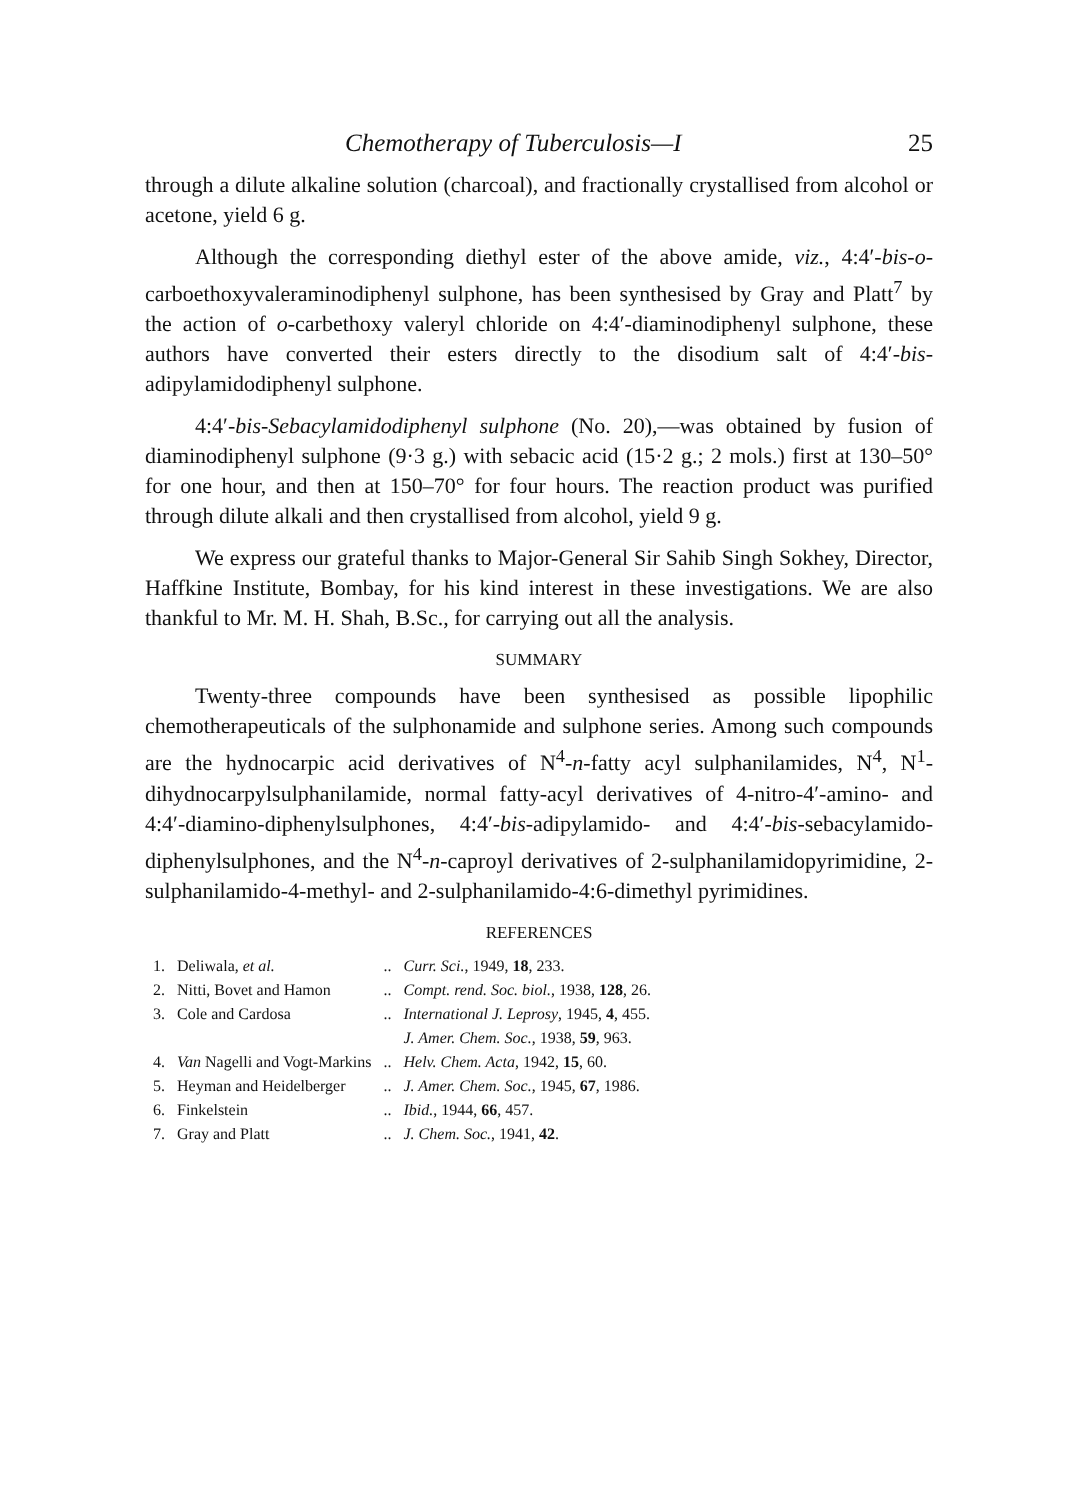Chemotherapy of Tuberculosis—I 25
through a dilute alkaline solution (charcoal), and fractionally crystallised from alcohol or acetone, yield 6 g.
Although the corresponding diethyl ester of the above amide, viz., 4:4′-bis-o-carboethoxyvaleraminodiphenyl sulphone, has been synthesised by Gray and Platt<sup>7</sup> by the action of o-carbethoxy valeryl chloride on 4:4′-diaminodiphenyl sulphone, these authors have converted their esters directly to the disodium salt of 4:4′-bis-adipylamidodiphenyl sulphone.
4:4′-bis-Sebacylamidodiphenyl sulphone (No. 20),—was obtained by fusion of diaminodiphenyl sulphone (9·3 g.) with sebacic acid (15·2 g.; 2 mols.) first at 130–50° for one hour, and then at 150–70° for four hours. The reaction product was purified through dilute alkali and then crystallised from alcohol, yield 9 g.
We express our grateful thanks to Major-General Sir Sahib Singh Sokhey, Director, Haffkine Institute, Bombay, for his kind interest in these investigations. We are also thankful to Mr. M. H. Shah, B.Sc., for carrying out all the analysis.
SUMMARY
Twenty-three compounds have been synthesised as possible lipophilic chemotherapeuticals of the sulphonamide and sulphone series. Among such compounds are the hydnocarpic acid derivatives of N<sup>4</sup>-n-fatty acyl sulphanilamides, N<sup>4</sup>, N<sup>1</sup>-dihydnocarpylsulphanilamide, normal fatty-acyl derivatives of 4-nitro-4′-amino- and 4:4′-diamino-diphenylsulphones, 4:4′-bis-adipylamido- and 4:4′-bis-sebacylamido-diphenylsulphones, and the N<sup>4</sup>-n-caproyl derivatives of 2-sulphanilamidopyrimidine, 2-sulphanilamido-4-methyl- and 2-sulphanilamido-4:6-dimethyl pyrimidines.
REFERENCES
| 1. | Deliwala, et al. | .. | Curr. Sci. , 1949, 18 , 233. |
| 2. | Nitti, Bovet and Hamon | .. | Compt. rend. Soc. biol. , 1938, 128 , 26. |
| 3. | Cole and Cardosa | .. | International J. Leprosy , 1945, 4 , 455. J. Amer. Chem. Soc. , 1938, 59 , 963. |
| 4. | Van Nagelli and Vogt-Markins | .. | Helv. Chem. Acta , 1942, 15 , 60. |
| 5. | Heyman and Heidelberger | .. | J. Amer. Chem. Soc. , 1945, 67 , 1986. |
| 6. | Finkelstein | .. | Ibid. , 1944, 66 , 457. |
| 7. | Gray and Platt | .. | J. Chem. Soc. , 1941, 42 . |